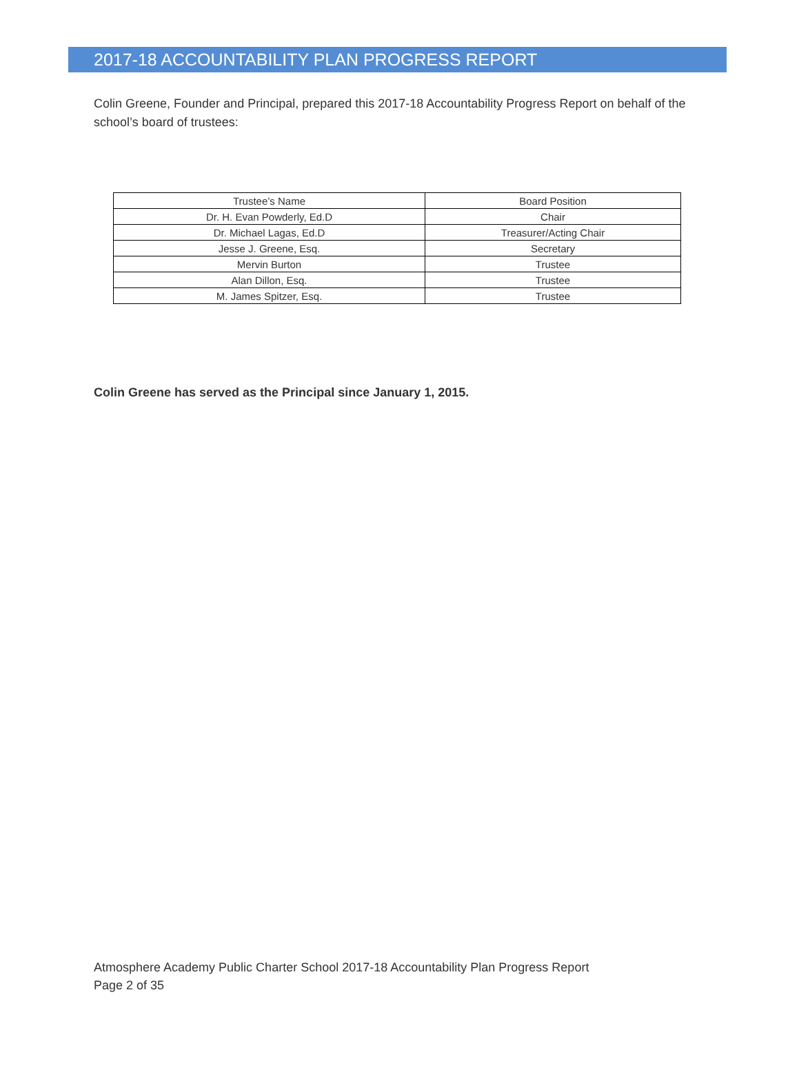2017-18 ACCOUNTABILITY PLAN PROGRESS REPORT
Colin Greene, Founder and Principal, prepared this 2017-18 Accountability Progress Report on behalf of the school’s board of trustees:
| Trustee’s Name | Board Position |
| --- | --- |
| Dr. H. Evan Powderly, Ed.D | Chair |
| Dr. Michael Lagas, Ed.D | Treasurer/Acting Chair |
| Jesse J. Greene, Esq. | Secretary |
| Mervin Burton | Trustee |
| Alan Dillon, Esq. | Trustee |
| M. James Spitzer, Esq. | Trustee |
Colin Greene has served as the Principal since January 1, 2015.
Atmosphere Academy Public Charter School 2017-18 Accountability Plan Progress Report
Page 2 of 35